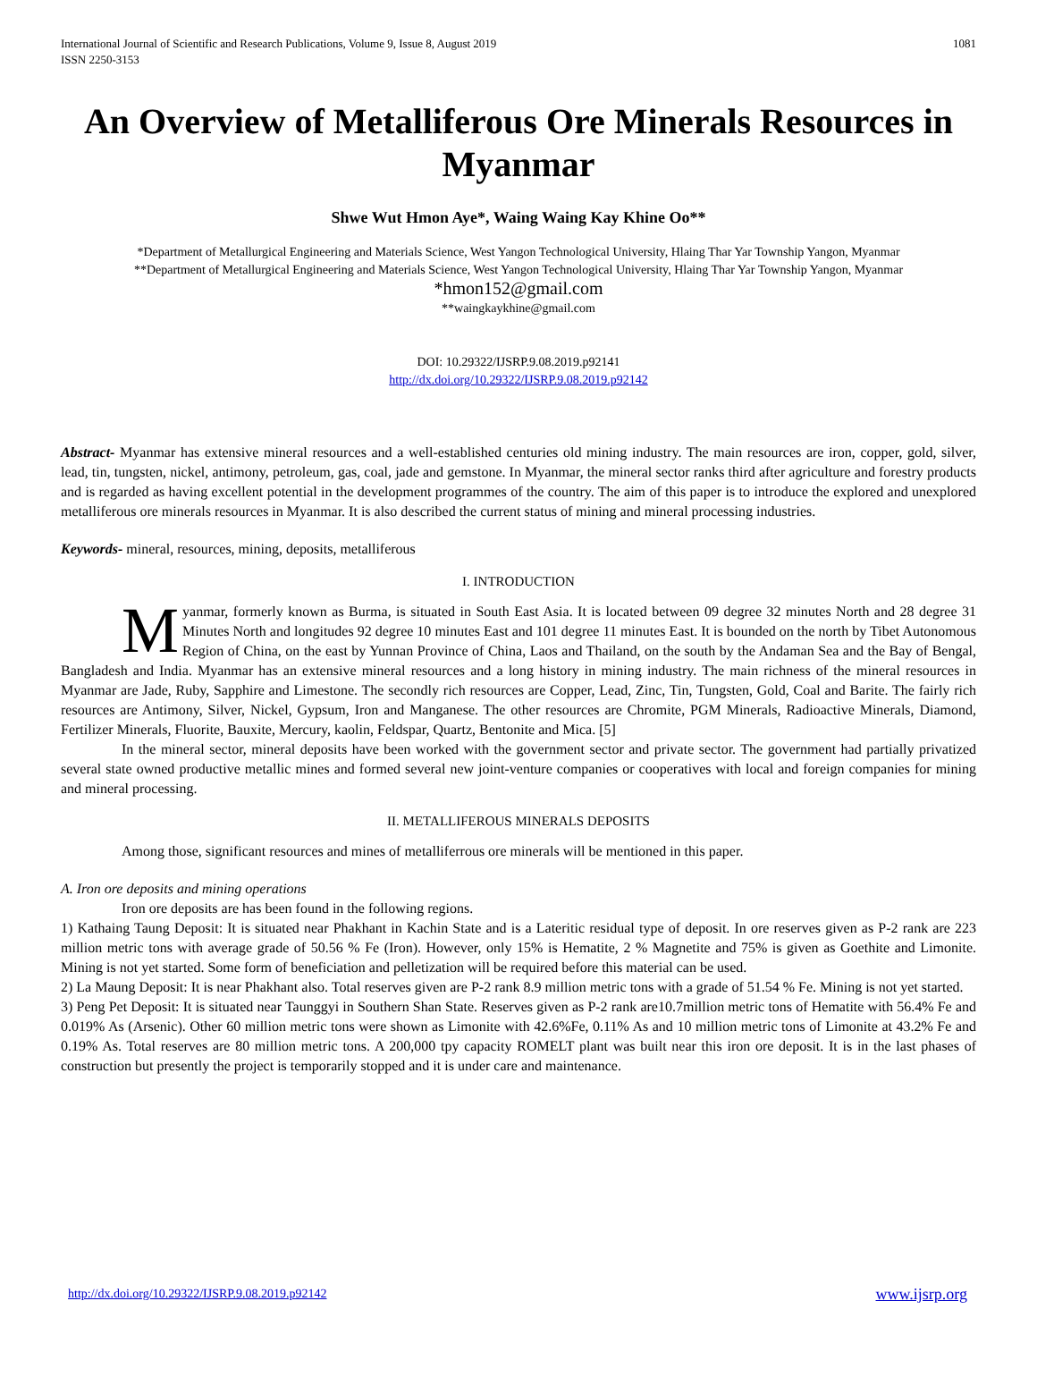International Journal of Scientific and Research Publications, Volume 9, Issue 8, August 2019
ISSN 2250-3153
1081
An Overview of Metalliferous Ore Minerals Resources in Myanmar
Shwe Wut Hmon Aye*, Waing Waing Kay Khine Oo**
*Department of Metallurgical Engineering and Materials Science, West Yangon Technological University, Hlaing Thar Yar Township Yangon, Myanmar
**Department of Metallurgical Engineering and Materials Science, West Yangon Technological University, Hlaing Thar Yar Township Yangon, Myanmar
*hmon152@gmail.com
**waingkaykhine@gmail.com
DOI: 10.29322/IJSRP.9.08.2019.p92141
http://dx.doi.org/10.29322/IJSRP.9.08.2019.p92142
Abstract- Myanmar has extensive mineral resources and a well-established centuries old mining industry. The main resources are iron, copper, gold, silver, lead, tin, tungsten, nickel, antimony, petroleum, gas, coal, jade and gemstone. In Myanmar, the mineral sector ranks third after agriculture and forestry products and is regarded as having excellent potential in the development programmes of the country. The aim of this paper is to introduce the explored and unexplored metalliferous ore minerals resources in Myanmar. It is also described the current status of mining and mineral processing industries.
Keywords- mineral, resources, mining, deposits, metalliferous
I. INTRODUCTION
Myanmar, formerly known as Burma, is situated in South East Asia. It is located between 09 degree 32 minutes North and 28 degree 31 Minutes North and longitudes 92 degree 10 minutes East and 101 degree 11 minutes East. It is bounded on the north by Tibet Autonomous Region of China, on the east by Yunnan Province of China, Laos and Thailand, on the south by the Andaman Sea and the Bay of Bengal, Bangladesh and India. Myanmar has an extensive mineral resources and a long history in mining industry. The main richness of the mineral resources in Myanmar are Jade, Ruby, Sapphire and Limestone. The secondly rich resources are Copper, Lead, Zinc, Tin, Tungsten, Gold, Coal and Barite. The fairly rich resources are Antimony, Silver, Nickel, Gypsum, Iron and Manganese. The other resources are Chromite, PGM Minerals, Radioactive Minerals, Diamond, Fertilizer Minerals, Fluorite, Bauxite, Mercury, kaolin, Feldspar, Quartz, Bentonite and Mica. [5]
In the mineral sector, mineral deposits have been worked with the government sector and private sector. The government had partially privatized several state owned productive metallic mines and formed several new joint-venture companies or cooperatives with local and foreign companies for mining and mineral processing.
II. METALLIFEROUS MINERALS DEPOSITS
Among those, significant resources and mines of metalliferrous ore minerals will be mentioned in this paper.
A. Iron ore deposits and mining operations
Iron ore deposits are has been found in the following regions.
1) Kathaing Taung Deposit: It is situated near Phakhant in Kachin State and is a Lateritic residual type of deposit. In ore reserves given as P-2 rank are 223 million metric tons with average grade of 50.56 % Fe (Iron). However, only 15% is Hematite, 2 % Magnetite and 75% is given as Goethite and Limonite. Mining is not yet started. Some form of beneficiation and pelletization will be required before this material can be used.
2) La Maung Deposit: It is near Phakhant also. Total reserves given are P-2 rank 8.9 million metric tons with a grade of 51.54 % Fe. Mining is not yet started.
3) Peng Pet Deposit: It is situated near Taunggyi in Southern Shan State. Reserves given as P-2 rank are10.7million metric tons of Hematite with 56.4% Fe and 0.019% As (Arsenic). Other 60 million metric tons were shown as Limonite with 42.6%Fe, 0.11% As and 10 million metric tons of Limonite at 43.2% Fe and 0.19% As. Total reserves are 80 million metric tons. A 200,000 tpy capacity ROMELT plant was built near this iron ore deposit. It is in the last phases of construction but presently the project is temporarily stopped and it is under care and maintenance.
http://dx.doi.org/10.29322/IJSRP.9.08.2019.p92142 www.ijsrp.org